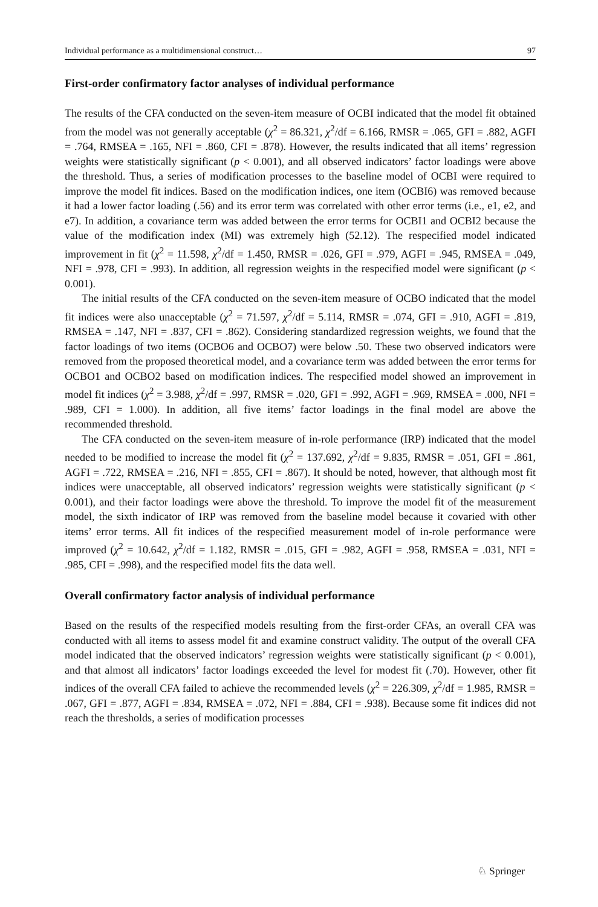Individual performance as a multidimensional construct… 97
First-order confirmatory factor analyses of individual performance
The results of the CFA conducted on the seven-item measure of OCBI indicated that the model fit obtained from the model was not generally acceptable (χ<sup>2</sup> = 86.321, χ<sup>2</sup>/df = 6.166, RMSR = .065, GFI = .882, AGFI = .764, RMSEA = .165, NFI = .860, CFI = .878). However, the results indicated that all items’ regression weights were statistically significant (p < 0.001), and all observed indicators’ factor loadings were above the threshold. Thus, a series of modification processes to the baseline model of OCBI were required to improve the model fit indices. Based on the modification indices, one item (OCBI6) was removed because it had a lower factor loading (.56) and its error term was correlated with other error terms (i.e., e1, e2, and e7). In addition, a covariance term was added between the error terms for OCBI1 and OCBI2 because the value of the modification index (MI) was extremely high (52.12). The respecified model indicated improvement in fit (χ<sup>2</sup> = 11.598, χ<sup>2</sup>/df = 1.450, RMSR = .026, GFI = .979, AGFI = .945, RMSEA = .049, NFI = .978, CFI = .993). In addition, all regression weights in the respecified model were significant (p < 0.001).
The initial results of the CFA conducted on the seven-item measure of OCBO indicated that the model fit indices were also unacceptable (χ<sup>2</sup> = 71.597, χ<sup>2</sup>/df = 5.114, RMSR = .074, GFI = .910, AGFI = .819, RMSEA = .147, NFI = .837, CFI = .862). Considering standardized regression weights, we found that the factor loadings of two items (OCBO6 and OCBO7) were below .50. These two observed indicators were removed from the proposed theoretical model, and a covariance term was added between the error terms for OCBO1 and OCBO2 based on modification indices. The respecified model showed an improvement in model fit indices (χ<sup>2</sup> = 3.988, χ<sup>2</sup>/df = .997, RMSR = .020, GFI = .992, AGFI = .969, RMSEA = .000, NFI = .989, CFI = 1.000). In addition, all five items’ factor loadings in the final model are above the recommended threshold.
The CFA conducted on the seven-item measure of in-role performance (IRP) indicated that the model needed to be modified to increase the model fit (χ<sup>2</sup> = 137.692, χ<sup>2</sup>/df = 9.835, RMSR = .051, GFI = .861, AGFI = .722, RMSEA = .216, NFI = .855, CFI = .867). It should be noted, however, that although most fit indices were unacceptable, all observed indicators’ regression weights were statistically significant (p < 0.001), and their factor loadings were above the threshold. To improve the model fit of the measurement model, the sixth indicator of IRP was removed from the baseline model because it covaried with other items’ error terms. All fit indices of the respecified measurement model of in-role performance were improved (χ<sup>2</sup> = 10.642, χ<sup>2</sup>/df = 1.182, RMSR = .015, GFI = .982, AGFI = .958, RMSEA = .031, NFI = .985, CFI = .998), and the respecified model fits the data well.
Overall confirmatory factor analysis of individual performance
Based on the results of the respecified models resulting from the first-order CFAs, an overall CFA was conducted with all items to assess model fit and examine construct validity. The output of the overall CFA model indicated that the observed indicators’ regression weights were statistically significant (p < 0.001), and that almost all indicators’ factor loadings exceeded the level for modest fit (.70). However, other fit indices of the overall CFA failed to achieve the recommended levels (χ<sup>2</sup> = 226.309, χ<sup>2</sup>/df = 1.985, RMSR = .067, GFI = .877, AGFI = .834, RMSEA = .072, NFI = .884, CFI = .938). Because some fit indices did not reach the thresholds, a series of modification processes
♘ Springer